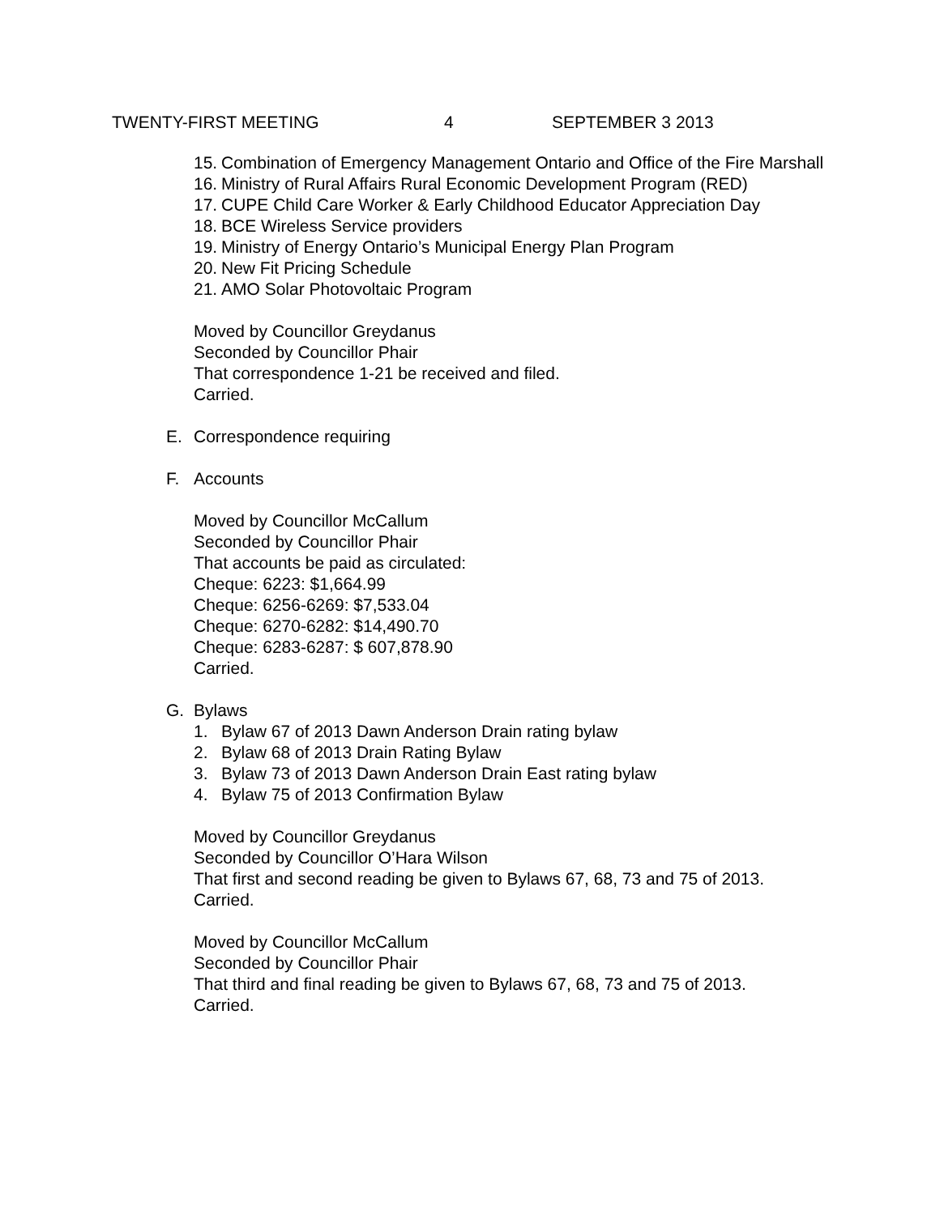TWENTY-FIRST MEETING 4 SEPTEMBER 3 2013
15. Combination of Emergency Management Ontario and Office of the Fire Marshall
16. Ministry of Rural Affairs Rural Economic Development Program (RED)
17. CUPE Child Care Worker & Early Childhood Educator Appreciation Day
18. BCE Wireless Service providers
19. Ministry of Energy Ontario’s Municipal Energy Plan Program
20. New Fit Pricing Schedule
21. AMO Solar Photovoltaic Program
Moved by Councillor Greydanus
Seconded by Councillor Phair
That correspondence 1-21 be received and filed.
Carried.
E. Correspondence requiring
F. Accounts
Moved by Councillor McCallum
Seconded by Councillor Phair
That accounts be paid as circulated:
Cheque: 6223: $1,664.99
Cheque: 6256-6269: $7,533.04
Cheque: 6270-6282: $14,490.70
Cheque: 6283-6287: $ 607,878.90
Carried.
G. Bylaws
1. Bylaw 67 of 2013 Dawn Anderson Drain rating bylaw
2. Bylaw 68 of 2013 Drain Rating Bylaw
3. Bylaw 73 of 2013 Dawn Anderson Drain East rating bylaw
4. Bylaw 75 of 2013 Confirmation Bylaw
Moved by Councillor Greydanus
Seconded by Councillor O’Hara Wilson
That first and second reading be given to Bylaws 67, 68, 73 and 75 of 2013.
Carried.
Moved by Councillor McCallum
Seconded by Councillor Phair
That third and final reading be given to Bylaws 67, 68, 73 and 75 of 2013.
Carried.